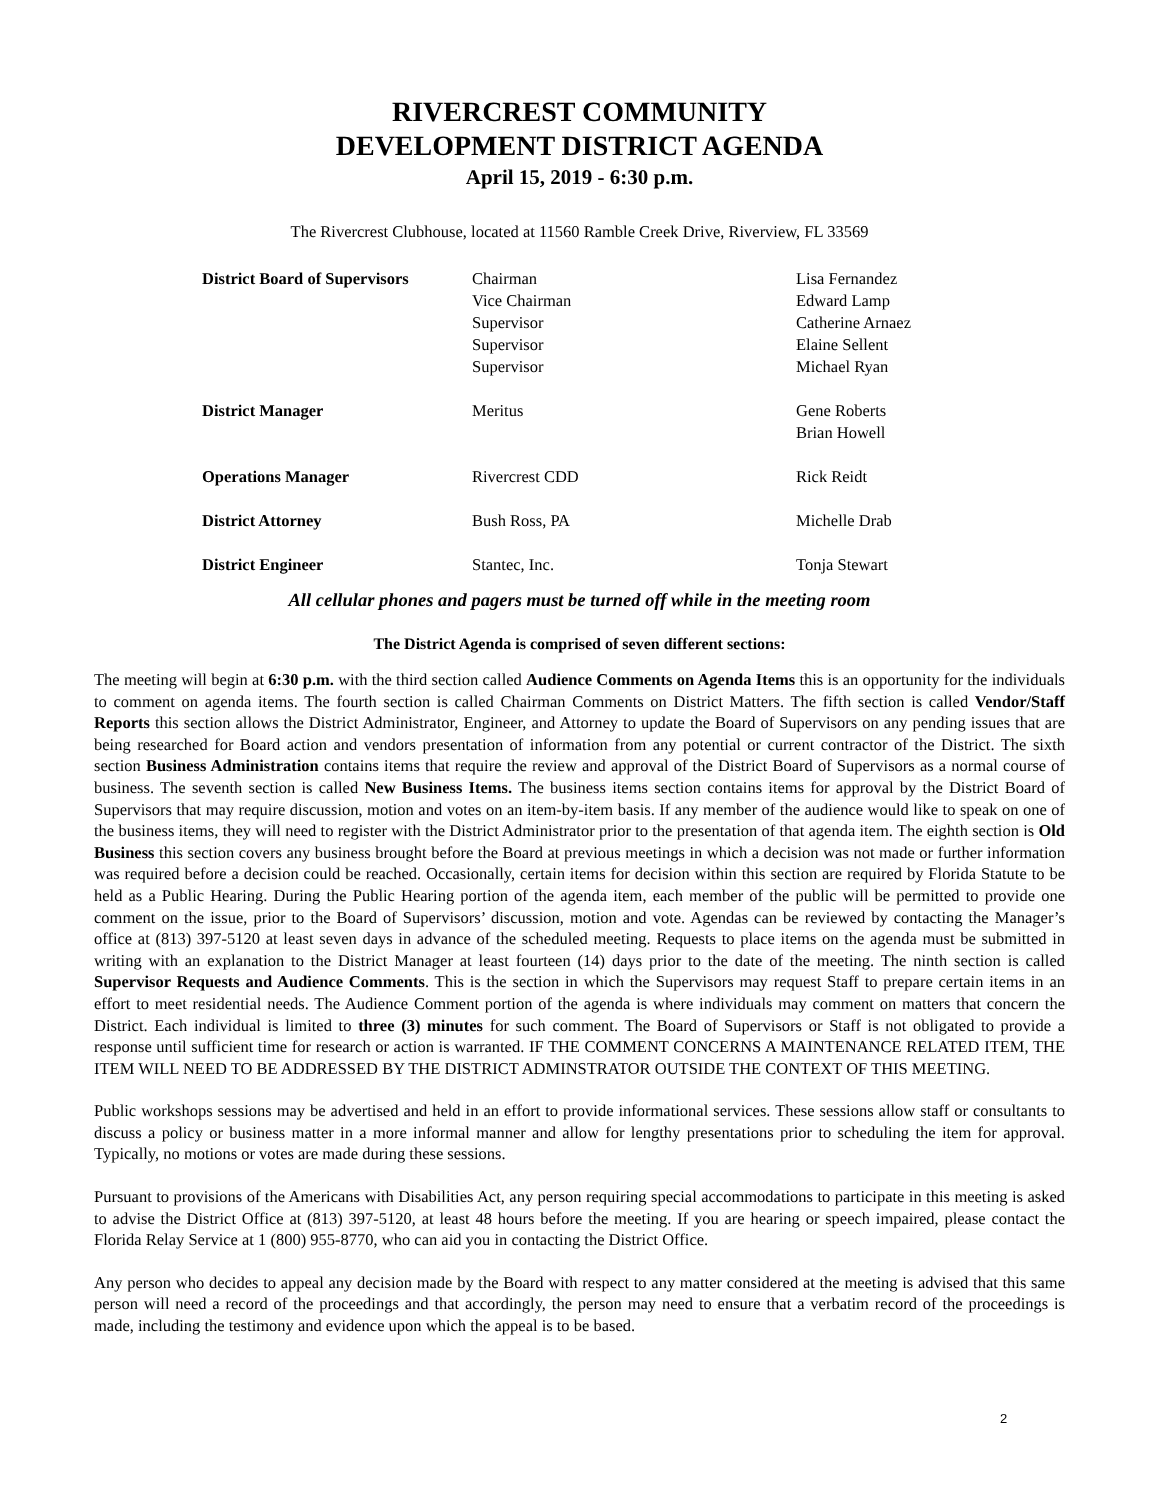RIVERCREST COMMUNITY
DEVELOPMENT DISTRICT AGENDA
April 15, 2019 - 6:30 p.m.
The Rivercrest Clubhouse, located at 11560 Ramble Creek Drive, Riverview, FL 33569
| District Board of Supervisors | Chairman | Lisa Fernandez |
| | Vice Chairman | Edward Lamp |
| | Supervisor | Catherine Arnaez |
| | Supervisor | Elaine Sellent |
| | Supervisor | Michael Ryan |
| District Manager | Meritus | Gene Roberts |
| | | Brian Howell |
| Operations Manager | Rivercrest CDD | Rick Reidt |
| District Attorney | Bush Ross, PA | Michelle Drab |
| District Engineer | Stantec, Inc. | Tonja Stewart |
All cellular phones and pagers must be turned off while in the meeting room
The District Agenda is comprised of seven different sections:
The meeting will begin at 6:30 p.m. with the third section called Audience Comments on Agenda Items this is an opportunity for the individuals to comment on agenda items. The fourth section is called Chairman Comments on District Matters. The fifth section is called Vendor/Staff Reports this section allows the District Administrator, Engineer, and Attorney to update the Board of Supervisors on any pending issues that are being researched for Board action and vendors presentation of information from any potential or current contractor of the District. The sixth section Business Administration contains items that require the review and approval of the District Board of Supervisors as a normal course of business. The seventh section is called New Business Items. The business items section contains items for approval by the District Board of Supervisors that may require discussion, motion and votes on an item-by-item basis. If any member of the audience would like to speak on one of the business items, they will need to register with the District Administrator prior to the presentation of that agenda item. The eighth section is Old Business this section covers any business brought before the Board at previous meetings in which a decision was not made or further information was required before a decision could be reached. Occasionally, certain items for decision within this section are required by Florida Statute to be held as a Public Hearing. During the Public Hearing portion of the agenda item, each member of the public will be permitted to provide one comment on the issue, prior to the Board of Supervisors’ discussion, motion and vote. Agendas can be reviewed by contacting the Manager’s office at (813) 397-5120 at least seven days in advance of the scheduled meeting. Requests to place items on the agenda must be submitted in writing with an explanation to the District Manager at least fourteen (14) days prior to the date of the meeting. The ninth section is called Supervisor Requests and Audience Comments. This is the section in which the Supervisors may request Staff to prepare certain items in an effort to meet residential needs. The Audience Comment portion of the agenda is where individuals may comment on matters that concern the District. Each individual is limited to three (3) minutes for such comment. The Board of Supervisors or Staff is not obligated to provide a response until sufficient time for research or action is warranted. IF THE COMMENT CONCERNS A MAINTENANCE RELATED ITEM, THE ITEM WILL NEED TO BE ADDRESSED BY THE DISTRICT ADMINSTRATOR OUTSIDE THE CONTEXT OF THIS MEETING.
Public workshops sessions may be advertised and held in an effort to provide informational services. These sessions allow staff or consultants to discuss a policy or business matter in a more informal manner and allow for lengthy presentations prior to scheduling the item for approval. Typically, no motions or votes are made during these sessions.
Pursuant to provisions of the Americans with Disabilities Act, any person requiring special accommodations to participate in this meeting is asked to advise the District Office at (813) 397-5120, at least 48 hours before the meeting. If you are hearing or speech impaired, please contact the Florida Relay Service at 1 (800) 955-8770, who can aid you in contacting the District Office.
Any person who decides to appeal any decision made by the Board with respect to any matter considered at the meeting is advised that this same person will need a record of the proceedings and that accordingly, the person may need to ensure that a verbatim record of the proceedings is made, including the testimony and evidence upon which the appeal is to be based.
2